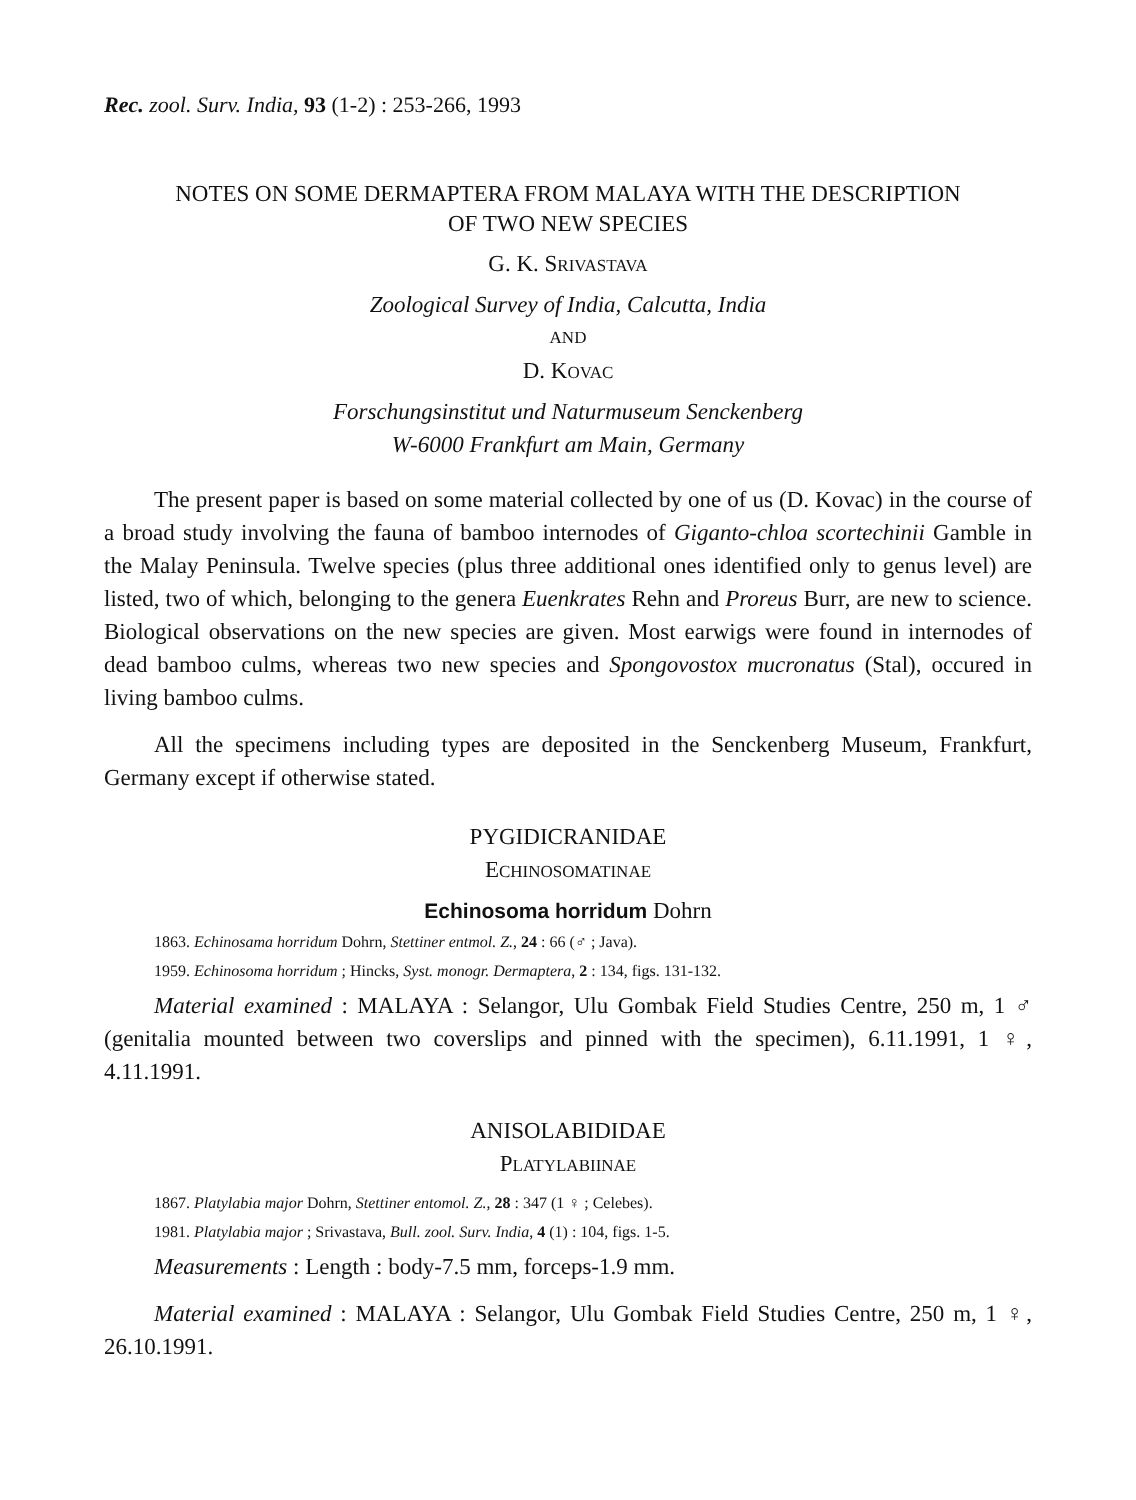Rec. zool. Surv. India, 93 (1-2) : 253-266, 1993
NOTES ON SOME DERMAPTERA FROM MALAYA WITH THE DESCRIPTION
OF TWO NEW SPECIES
G. K. SRIVASTAVA
Zoological Survey of India, Calcutta, India
AND
D. KOVAC
Forschungsinstitut und Naturmuseum Senckenberg
W-6000 Frankfurt am Main, Germany
The present paper is based on some material collected by one of us (D. Kovac) in the course of a broad study involving the fauna of bamboo internodes of Giganto-chloa scortechinii Gamble in the Malay Peninsula. Twelve species (plus three additional ones identified only to genus level) are listed, two of which, belonging to the genera Euenkrates Rehn and Proreus Burr, are new to science. Biological observations on the new species are given. Most earwigs were found in internodes of dead bamboo culms, whereas two new species and Spongovostox mucronatus (Stal), occured in living bamboo culms.
All the specimens including types are deposited in the Senckenberg Museum, Frankfurt, Germany except if otherwise stated.
PYGIDICRANIDAE
ECHINOSOMATINAE
Echinosoma horridum Dohrn
1863. Echinosama horridum Dohrn, Stettiner entmol. Z., 24 : 66 (♂ ; Java).
1959. Echinosoma horridum ; Hincks, Syst. monogr. Dermaptera, 2 : 134, figs. 131-132.
Material examined : MALAYA : Selangor, Ulu Gombak Field Studies Centre, 250 m, 1 ♂ (genitalia mounted between two coverslips and pinned with the specimen), 6.11.1991, 1 ♀, 4.11.1991.
ANISOLABIDIDAE
PLATYLABIINAE
1867. Platylabia major Dohrn, Stettiner entomol. Z., 28 : 347 (1 ♀ ; Celebes).
1981. Platylabia major ; Srivastava, Bull. zool. Surv. India, 4 (1) : 104, figs. 1-5.
Measurements : Length : body-7.5 mm, forceps-1.9 mm.
Material examined : MALAYA : Selangor, Ulu Gombak Field Studies Centre, 250 m, 1 ♀, 26.10.1991.